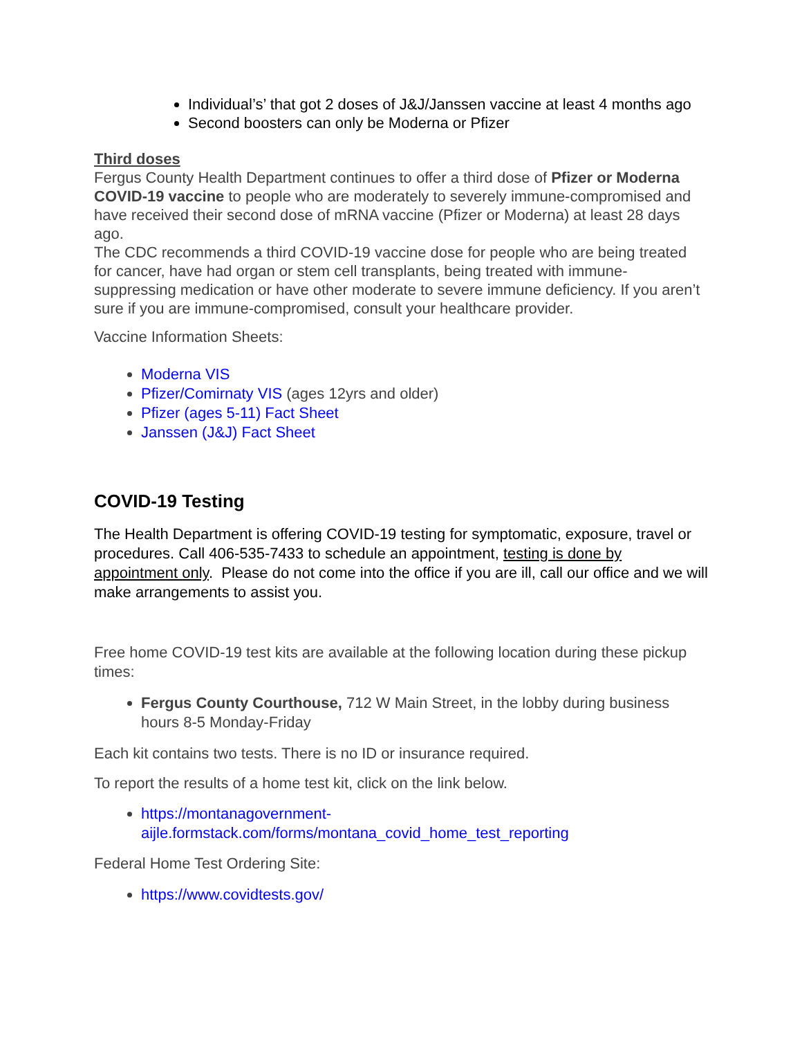Individual’s’ that got 2 doses of J&J/Janssen vaccine at least 4 months ago
Second boosters can only be Moderna or Pfizer
Third doses
Fergus County Health Department continues to offer a third dose of Pfizer or Moderna COVID-19 vaccine to people who are moderately to severely immune-compromised and have received their second dose of mRNA vaccine (Pfizer or Moderna) at least 28 days ago.
The CDC recommends a third COVID-19 vaccine dose for people who are being treated for cancer, have had organ or stem cell transplants, being treated with immune-suppressing medication or have other moderate to severe immune deficiency. If you aren’t sure if you are immune-compromised, consult your healthcare provider.
Vaccine Information Sheets:
Moderna VIS
Pfizer/Comirnaty VIS (ages 12yrs and older)
Pfizer (ages 5-11) Fact Sheet
Janssen (J&J) Fact Sheet
COVID-19 Testing
The Health Department is offering COVID-19 testing for symptomatic, exposure, travel or procedures. Call 406-535-7433 to schedule an appointment, testing is done by appointment only. Please do not come into the office if you are ill, call our office and we will make arrangements to assist you.
Free home COVID-19 test kits are available at the following location during these pickup times:
Fergus County Courthouse, 712 W Main Street, in the lobby during business hours 8-5 Monday-Friday
Each kit contains two tests. There is no ID or insurance required.
To report the results of a home test kit, click on the link below.
https://montanagovernment-aijle.formstack.com/forms/montana_covid_home_test_reporting
Federal Home Test Ordering Site:
https://www.covidtests.gov/